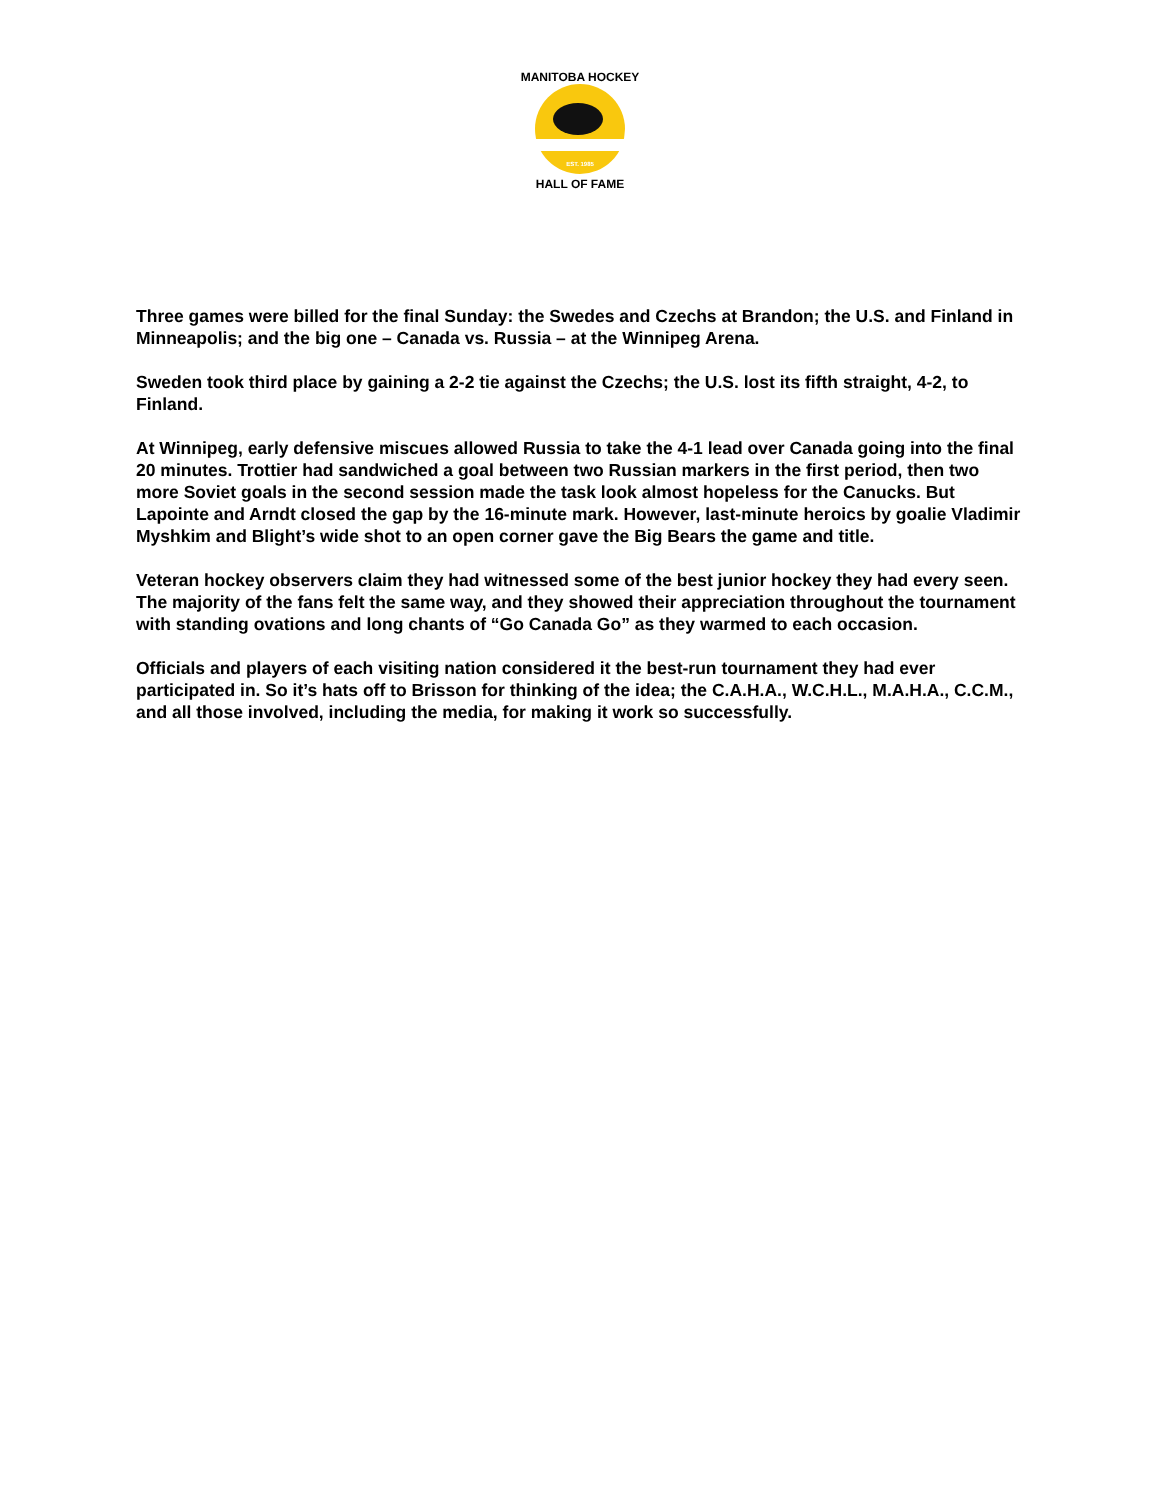MANITOBA HOCKEY
EST. 1985
HALL OF FAME
Three games were billed for the final Sunday: the Swedes and Czechs at Brandon; the U.S. and Finland in Minneapolis; and the big one – Canada vs. Russia – at the Winnipeg Arena.
Sweden took third place by gaining a 2-2 tie against the Czechs; the U.S. lost its fifth straight, 4-2, to Finland.
At Winnipeg, early defensive miscues allowed Russia to take the 4-1 lead over Canada going into the final 20 minutes. Trottier had sandwiched a goal between two Russian markers in the first period, then two more Soviet goals in the second session made the task look almost hopeless for the Canucks. But Lapointe and Arndt closed the gap by the 16-minute mark. However, last-minute heroics by goalie Vladimir Myshkim and Blight’s wide shot to an open corner gave the Big Bears the game and title.
Veteran hockey observers claim they had witnessed some of the best junior hockey they had every seen. The majority of the fans felt the same way, and they showed their appreciation throughout the tournament with standing ovations and long chants of “Go Canada Go” as they warmed to each occasion.
Officials and players of each visiting nation considered it the best-run tournament they had ever participated in. So it’s hats off to Brisson for thinking of the idea; the C.A.H.A., W.C.H.L., M.A.H.A., C.C.M., and all those involved, including the media, for making it work so successfully.